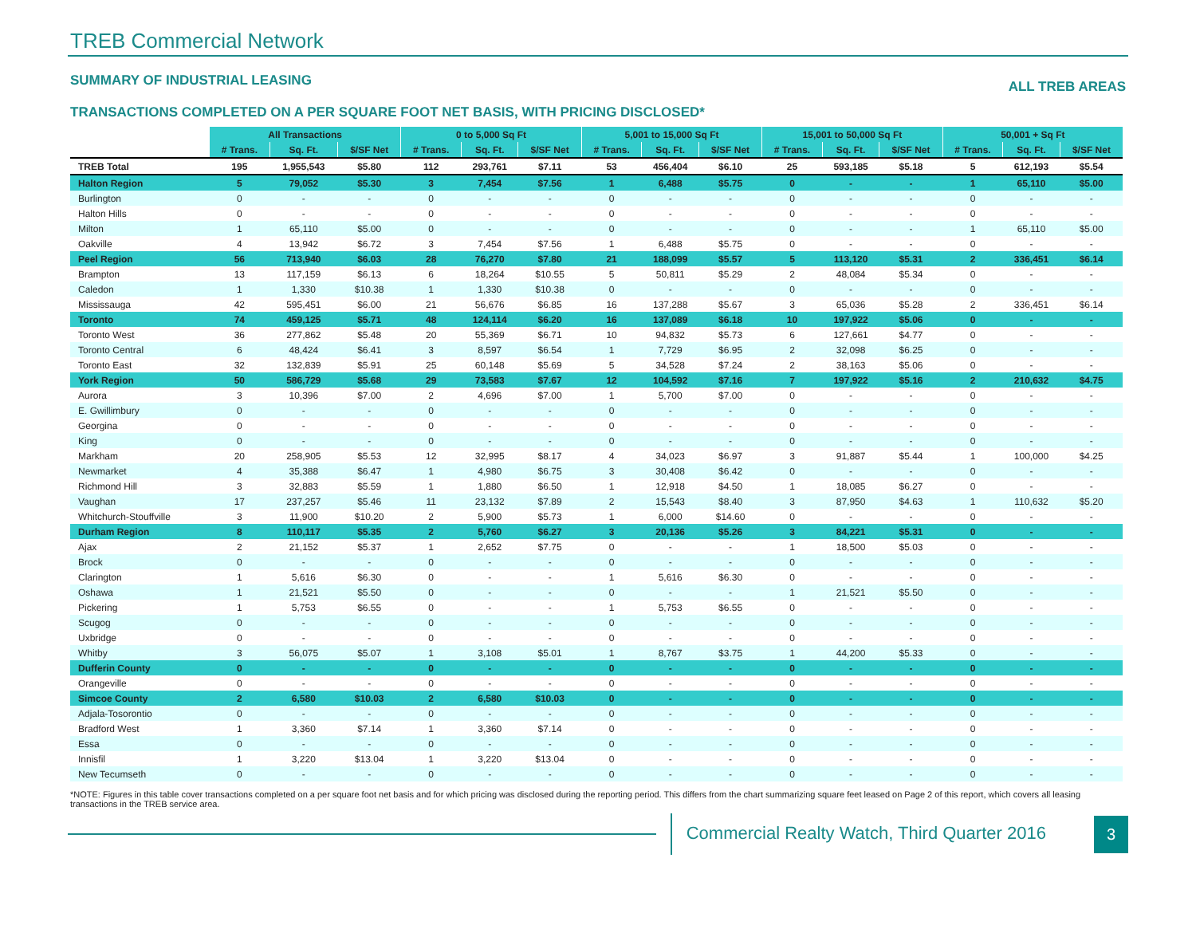TREB Commercial Network
SUMMARY OF INDUSTRIAL LEASING
ALL TREB AREAS
TRANSACTIONS COMPLETED ON A PER SQUARE FOOT NET BASIS, WITH PRICING DISCLOSED*
| | All Transactions | | | 0 to 5,000 Sq Ft | | | 5,001 to 15,000 Sq Ft | | | 15,001 to 50,000 Sq Ft | | | 50,001 + Sq Ft | | |
| | # Trans. | Sq. Ft. | $/SF Net | # Trans. | Sq. Ft. | $/SF Net | # Trans. | Sq. Ft. | $/SF Net | # Trans. | Sq. Ft. | $/SF Net | # Trans. | Sq. Ft. | $/SF Net |
| TREB Total | 195 | 1,955,543 | $5.80 | 112 | 293,761 | $7.11 | 53 | 456,404 | $6.10 | 25 | 593,185 | $5.18 | 5 | 612,193 | $5.54 |
| Halton Region | 5 | 79,052 | $5.30 | 3 | 7,454 | $7.56 | 1 | 6,488 | $5.75 | 0 | - | - | 1 | 65,110 | $5.00 |
| Burlington | 0 | - | - | 0 | - | - | 0 | - | - | 0 | - | - | 0 | - | - |
| Halton Hills | 0 | - | - | 0 | - | - | 0 | - | - | 0 | - | - | 0 | - | - |
| Milton | 1 | 65,110 | $5.00 | 0 | - | - | 0 | - | - | 0 | - | - | 1 | 65,110 | $5.00 |
| Oakville | 4 | 13,942 | $6.72 | 3 | 7,454 | $7.56 | 1 | 6,488 | $5.75 | 0 | - | - | 0 | - | - |
| Peel Region | 56 | 713,940 | $6.03 | 28 | 76,270 | $7.80 | 21 | 188,099 | $5.57 | 5 | 113,120 | $5.31 | 2 | 336,451 | $6.14 |
| Brampton | 13 | 117,159 | $6.13 | 6 | 18,264 | $10.55 | 5 | 50,811 | $5.29 | 2 | 48,084 | $5.34 | 0 | - | - |
| Caledon | 1 | 1,330 | $10.38 | 1 | 1,330 | $10.38 | 0 | - | - | 0 | - | - | 0 | - | - |
| Mississauga | 42 | 595,451 | $6.00 | 21 | 56,676 | $6.85 | 16 | 137,288 | $5.67 | 3 | 65,036 | $5.28 | 2 | 336,451 | $6.14 |
| Toronto | 74 | 459,125 | $5.71 | 48 | 124,114 | $6.20 | 16 | 137,089 | $6.18 | 10 | 197,922 | $5.06 | 0 | - | - |
| Toronto West | 36 | 277,862 | $5.48 | 20 | 55,369 | $6.71 | 10 | 94,832 | $5.73 | 6 | 127,661 | $4.77 | 0 | - | - |
| Toronto Central | 6 | 48,424 | $6.41 | 3 | 8,597 | $6.54 | 1 | 7,729 | $6.95 | 2 | 32,098 | $6.25 | 0 | - | - |
| Toronto East | 32 | 132,839 | $5.91 | 25 | 60,148 | $5.69 | 5 | 34,528 | $7.24 | 2 | 38,163 | $5.06 | 0 | - | - |
| York Region | 50 | 586,729 | $5.68 | 29 | 73,583 | $7.67 | 12 | 104,592 | $7.16 | 7 | 197,922 | $5.16 | 2 | 210,632 | $4.75 |
| Aurora | 3 | 10,396 | $7.00 | 2 | 4,696 | $7.00 | 1 | 5,700 | $7.00 | 0 | - | - | 0 | - | - |
| E. Gwillimbury | 0 | - | - | 0 | - | - | 0 | - | - | 0 | - | - | 0 | - | - |
| Georgina | 0 | - | - | 0 | - | - | 0 | - | - | 0 | - | - | 0 | - | - |
| King | 0 | - | - | 0 | - | - | 0 | - | - | 0 | - | - | 0 | - | - |
| Markham | 20 | 258,905 | $5.53 | 12 | 32,995 | $8.17 | 4 | 34,023 | $6.97 | 3 | 91,887 | $5.44 | 1 | 100,000 | $4.25 |
| Newmarket | 4 | 35,388 | $6.47 | 1 | 4,980 | $6.75 | 3 | 30,408 | $6.42 | 0 | - | - | 0 | - | - |
| Richmond Hill | 3 | 32,883 | $5.59 | 1 | 1,880 | $6.50 | 1 | 12,918 | $4.50 | 1 | 18,085 | $6.27 | 0 | - | - |
| Vaughan | 17 | 237,257 | $5.46 | 11 | 23,132 | $7.89 | 2 | 15,543 | $8.40 | 3 | 87,950 | $4.63 | 1 | 110,632 | $5.20 |
| Whitchurch-Stouffville | 3 | 11,900 | $10.20 | 2 | 5,900 | $5.73 | 1 | 6,000 | $14.60 | 0 | - | - | 0 | - | - |
| Durham Region | 8 | 110,117 | $5.35 | 2 | 5,760 | $6.27 | 3 | 20,136 | $5.26 | 3 | 84,221 | $5.31 | 0 | - | - |
| Ajax | 2 | 21,152 | $5.37 | 1 | 2,652 | $7.75 | 0 | - | - | 1 | 18,500 | $5.03 | 0 | - | - |
| Brock | 0 | - | - | 0 | - | - | 0 | - | - | 0 | - | - | 0 | - | - |
| Clarington | 1 | 5,616 | $6.30 | 0 | - | - | 1 | 5,616 | $6.30 | 0 | - | - | 0 | - | - |
| Oshawa | 1 | 21,521 | $5.50 | 0 | - | - | 0 | - | - | 1 | 21,521 | $5.50 | 0 | - | - |
| Pickering | 1 | 5,753 | $6.55 | 0 | - | - | 1 | 5,753 | $6.55 | 0 | - | - | 0 | - | - |
| Scugog | 0 | - | - | 0 | - | - | 0 | - | - | 0 | - | - | 0 | - | - |
| Uxbridge | 0 | - | - | 0 | - | - | 0 | - | - | 0 | - | - | 0 | - | - |
| Whitby | 3 | 56,075 | $5.07 | 1 | 3,108 | $5.01 | 1 | 8,767 | $3.75 | 1 | 44,200 | $5.33 | 0 | - | - |
| Dufferin County | 0 | - | - | 0 | - | - | 0 | - | - | 0 | - | - | 0 | - | - |
| Orangeville | 0 | - | - | 0 | - | - | 0 | - | - | 0 | - | - | 0 | - | - |
| Simcoe County | 2 | 6,580 | $10.03 | 2 | 6,580 | $10.03 | 0 | - | - | 0 | - | - | 0 | - | - |
| Adjala-Tosorontio | 0 | - | - | 0 | - | - | 0 | - | - | 0 | - | - | 0 | - | - |
| Bradford West | 1 | 3,360 | $7.14 | 1 | 3,360 | $7.14 | 0 | - | - | 0 | - | - | 0 | - | - |
| Essa | 0 | - | - | 0 | - | - | 0 | - | - | 0 | - | - | 0 | - | - |
| Innisfil | 1 | 3,220 | $13.04 | 1 | 3,220 | $13.04 | 0 | - | - | 0 | - | - | 0 | - | - |
| New Tecumseth | 0 | - | - | 0 | - | - | 0 | - | - | 0 | - | - | 0 | - | - |
*NOTE: Figures in this table cover transactions completed on a per square foot net basis and for which pricing was disclosed during the reporting period. This differs from the chart summarizing square feet leased on Page 2 of this report, which covers all leasing transactions in the TREB service area.
Commercial Realty Watch, Third Quarter 2016
3